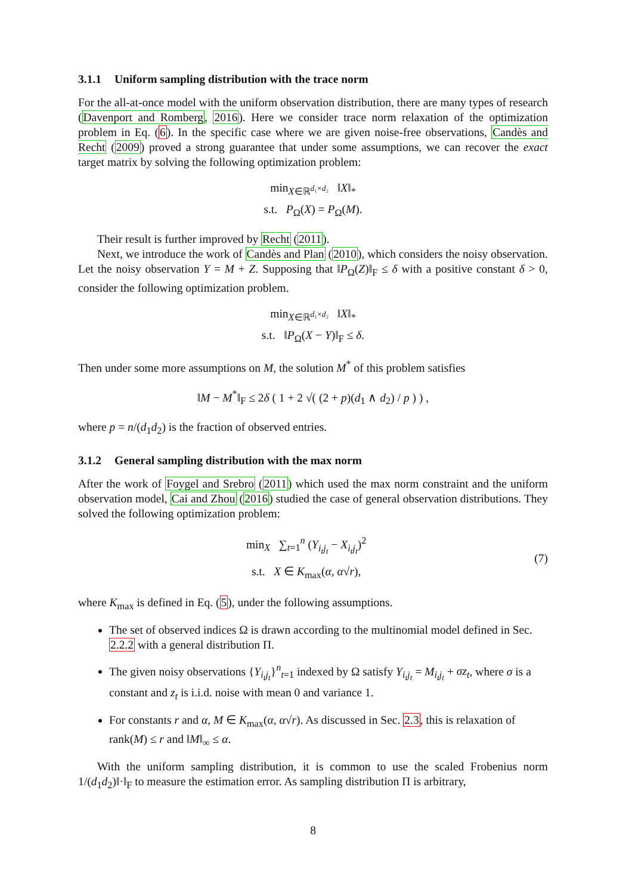3.1.1 Uniform sampling distribution with the trace norm
For the all-at-once model with the uniform observation distribution, there are many types of research (Davenport and Romberg, 2016). Here we consider trace norm relaxation of the optimization problem in Eq. (6). In the specific case where we are given noise-free observations, Candès and Recht (2009) proved a strong guarantee that under some assumptions, we can recover the exact target matrix by solving the following optimization problem:
min<sub>X∈ℝ<sup>d₁×d₂</sup></sub> ‖X‖<sub>*</sub>
s.t. P<sub>Ω</sub>(X) = P<sub>Ω</sub>(M).
Their result is further improved by Recht (2011).
Next, we introduce the work of Candès and Plan (2010), which considers the noisy observation. Let the noisy observation Y = M + Z. Supposing that ‖P<sub>Ω</sub>(Z)‖<sub>F</sub> ≤ δ with a positive constant δ > 0, consider the following optimization problem.
min<sub>X∈ℝ<sup>d₁×d₂</sup></sub> ‖X‖<sub>*</sub>
s.t. ‖P<sub>Ω</sub>(X − Y)‖<sub>F</sub> ≤ δ.
Then under some more assumptions on M, the solution M<sup>*</sup> of this problem satisfies
‖M − M<sup>*</sup>‖<sub>F</sub> ≤ 2δ ( 1 + 2 √( (2 + p)(d<sub>1</sub> ∧ d<sub>2</sub>) / p ) ) ,
where p = n/(d<sub>1</sub>d<sub>2</sub>) is the fraction of observed entries.
3.1.2 General sampling distribution with the max norm
After the work of Foygel and Srebro (2011) which used the max norm constraint and the uniform observation model, Cai and Zhou (2016) studied the case of general observation distributions. They solved the following optimization problem:
min<sub>X</sub> ∑<sub>t=1</sub><sup>n</sup> (Y<sub>i<sub>t</sub>j<sub>t</sub></sub> − X<sub>i<sub>t</sub>j<sub>t</sub></sub>)<sup>2</sup>
s.t. X ∈ K<sub>max</sub>(α, α√r),
(7)
where K<sub>max</sub> is defined in Eq. (5), under the following assumptions.
The set of observed indices Ω is drawn according to the multinomial model defined in Sec. 2.2.2 with a general distribution Π.
The given noisy observations {Y<sub>i<sub>t</sub>j<sub>t</sub></sub>}<sup>n</sup><sub>t=1</sub> indexed by Ω satisfy Y<sub>i<sub>t</sub>j<sub>t</sub></sub> = M<sub>i<sub>t</sub>j<sub>t</sub></sub> + σz<sub>t</sub>, where σ is a constant and z<sub>t</sub> is i.i.d. noise with mean 0 and variance 1.
For constants r and α, M ∈ K<sub>max</sub>(α, α√r). As discussed in Sec. 2.3, this is relaxation of rank(M) ≤ r and ‖M‖<sub>∞</sub> ≤ α.
With the uniform sampling distribution, it is common to use the scaled Frobenius norm 1/(d<sub>1</sub>d<sub>2</sub>)‖·‖<sub>F</sub> to measure the estimation error. As sampling distribution Π is arbitrary,
8